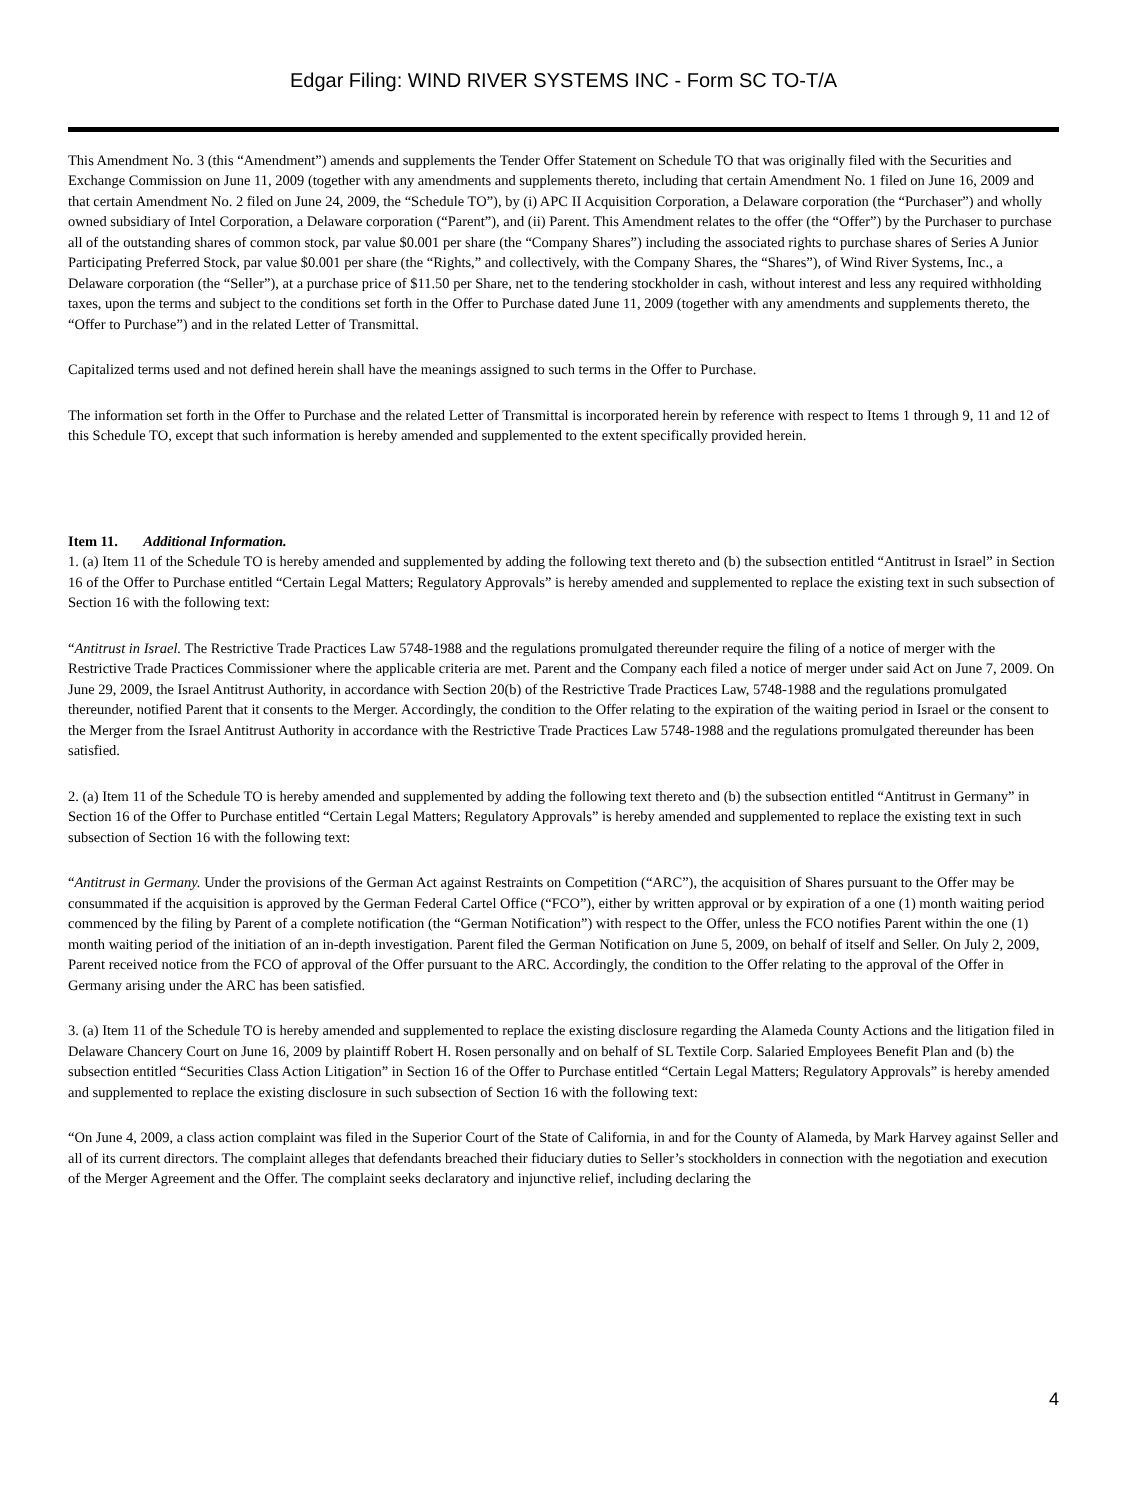Edgar Filing: WIND RIVER SYSTEMS INC - Form SC TO-T/A
This Amendment No. 3 (this “Amendment”) amends and supplements the Tender Offer Statement on Schedule TO that was originally filed with the Securities and Exchange Commission on June 11, 2009 (together with any amendments and supplements thereto, including that certain Amendment No. 1 filed on June 16, 2009 and that certain Amendment No. 2 filed on June 24, 2009, the “Schedule TO”), by (i) APC II Acquisition Corporation, a Delaware corporation (the “Purchaser”) and wholly owned subsidiary of Intel Corporation, a Delaware corporation (“Parent”), and (ii) Parent. This Amendment relates to the offer (the “Offer”) by the Purchaser to purchase all of the outstanding shares of common stock, par value $0.001 per share (the “Company Shares”) including the associated rights to purchase shares of Series A Junior Participating Preferred Stock, par value $0.001 per share (the “Rights,” and collectively, with the Company Shares, the “Shares”), of Wind River Systems, Inc., a Delaware corporation (the “Seller”), at a purchase price of $11.50 per Share, net to the tendering stockholder in cash, without interest and less any required withholding taxes, upon the terms and subject to the conditions set forth in the Offer to Purchase dated June 11, 2009 (together with any amendments and supplements thereto, the “Offer to Purchase”) and in the related Letter of Transmittal.
Capitalized terms used and not defined herein shall have the meanings assigned to such terms in the Offer to Purchase.
The information set forth in the Offer to Purchase and the related Letter of Transmittal is incorporated herein by reference with respect to Items 1 through 9, 11 and 12 of this Schedule TO, except that such information is hereby amended and supplemented to the extent specifically provided herein.
Item 11. Additional Information.
1. (a) Item 11 of the Schedule TO is hereby amended and supplemented by adding the following text thereto and (b) the subsection entitled “Antitrust in Israel” in Section 16 of the Offer to Purchase entitled “Certain Legal Matters; Regulatory Approvals” is hereby amended and supplemented to replace the existing text in such subsection of Section 16 with the following text:
“Antitrust in Israel. The Restrictive Trade Practices Law 5748-1988 and the regulations promulgated thereunder require the filing of a notice of merger with the Restrictive Trade Practices Commissioner where the applicable criteria are met. Parent and the Company each filed a notice of merger under said Act on June 7, 2009. On June 29, 2009, the Israel Antitrust Authority, in accordance with Section 20(b) of the Restrictive Trade Practices Law, 5748-1988 and the regulations promulgated thereunder, notified Parent that it consents to the Merger. Accordingly, the condition to the Offer relating to the expiration of the waiting period in Israel or the consent to the Merger from the Israel Antitrust Authority in accordance with the Restrictive Trade Practices Law 5748-1988 and the regulations promulgated thereunder has been satisfied.
2. (a) Item 11 of the Schedule TO is hereby amended and supplemented by adding the following text thereto and (b) the subsection entitled “Antitrust in Germany” in Section 16 of the Offer to Purchase entitled “Certain Legal Matters; Regulatory Approvals” is hereby amended and supplemented to replace the existing text in such subsection of Section 16 with the following text:
“Antitrust in Germany. Under the provisions of the German Act against Restraints on Competition (“ARC”), the acquisition of Shares pursuant to the Offer may be consummated if the acquisition is approved by the German Federal Cartel Office (“FCO”), either by written approval or by expiration of a one (1) month waiting period commenced by the filing by Parent of a complete notification (the “German Notification”) with respect to the Offer, unless the FCO notifies Parent within the one (1) month waiting period of the initiation of an in-depth investigation. Parent filed the German Notification on June 5, 2009, on behalf of itself and Seller. On July 2, 2009, Parent received notice from the FCO of approval of the Offer pursuant to the ARC. Accordingly, the condition to the Offer relating to the approval of the Offer in Germany arising under the ARC has been satisfied.
3. (a) Item 11 of the Schedule TO is hereby amended and supplemented to replace the existing disclosure regarding the Alameda County Actions and the litigation filed in Delaware Chancery Court on June 16, 2009 by plaintiff Robert H. Rosen personally and on behalf of SL Textile Corp. Salaried Employees Benefit Plan and (b) the subsection entitled “Securities Class Action Litigation” in Section 16 of the Offer to Purchase entitled “Certain Legal Matters; Regulatory Approvals” is hereby amended and supplemented to replace the existing disclosure in such subsection of Section 16 with the following text:
“On June 4, 2009, a class action complaint was filed in the Superior Court of the State of California, in and for the County of Alameda, by Mark Harvey against Seller and all of its current directors. The complaint alleges that defendants breached their fiduciary duties to Seller’s stockholders in connection with the negotiation and execution of the Merger Agreement and the Offer. The complaint seeks declaratory and injunctive relief, including declaring the
4